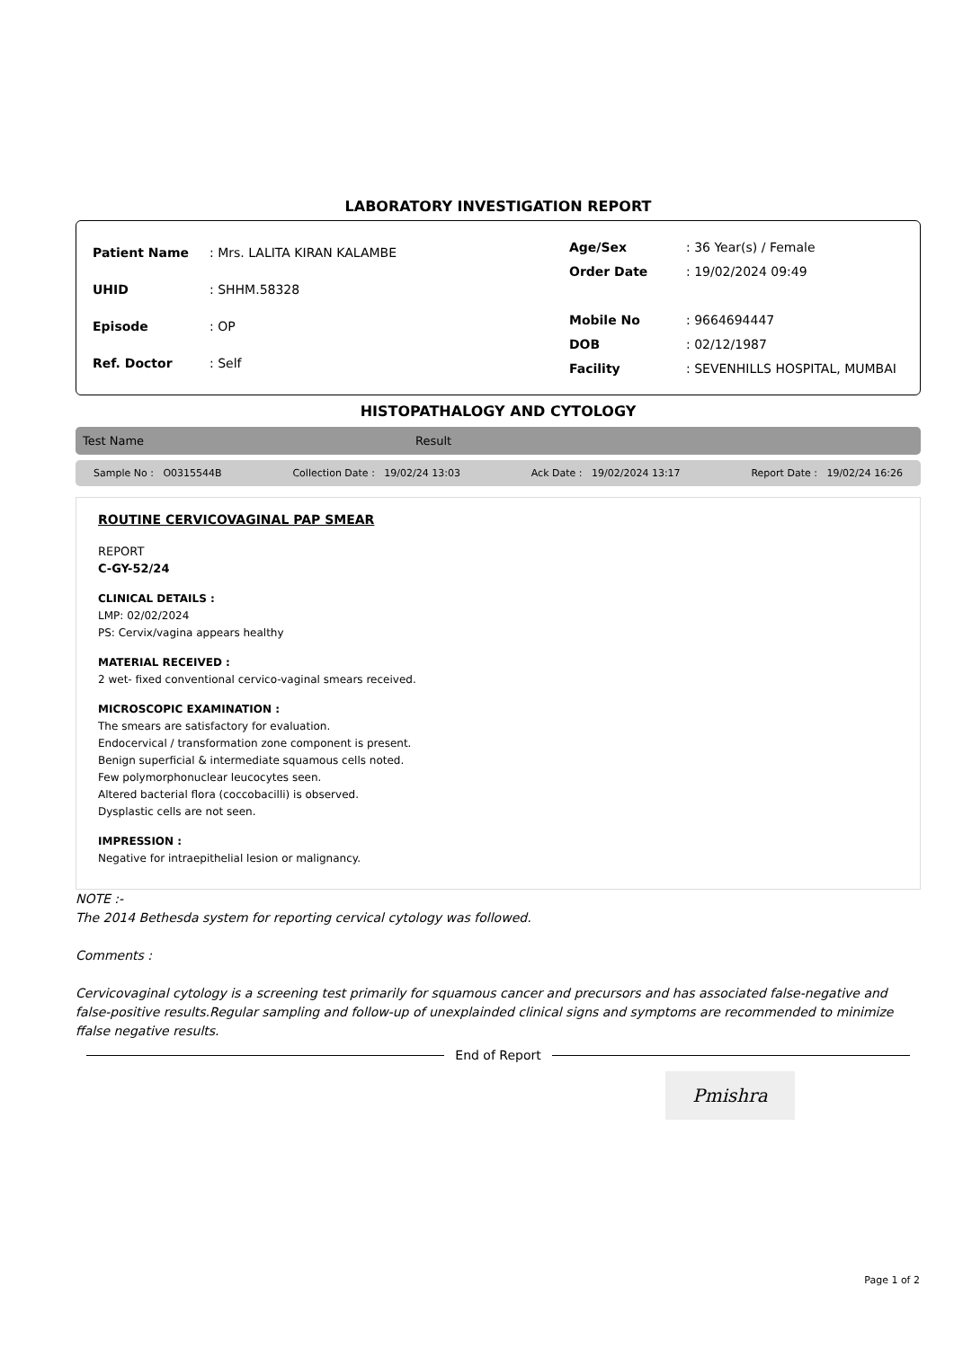LABORATORY INVESTIGATION REPORT
| Patient Name | : Mrs. LALITA KIRAN KALAMBE |
| UHID | : SHHM.58328 |
| Episode | : OP |
| Ref. Doctor | : Self |
| Age/Sex | : 36 Year(s) / Female |
| Order Date | : 19/02/2024 09:49 |
| Mobile No | : 9664694447 |
| DOB | : 02/12/1987 |
| Facility | : SEVENHILLS HOSPITAL, MUMBAI |
HISTOPATHALOGY AND CYTOLOGY
Test Name Result
Sample No : O0315544B Collection Date : 19/02/24 13:03 Ack Date : 19/02/2024 13:17 Report Date : 19/02/24 16:26
ROUTINE CERVICOVAGINAL PAP SMEAR
REPORT
C-GY-52/24
CLINICAL DETAILS :
LMP: 02/02/2024
PS: Cervix/vagina appears healthy
MATERIAL RECEIVED :
2 wet- fixed conventional cervico-vaginal smears received.
MICROSCOPIC EXAMINATION :
The smears are satisfactory for evaluation.
Endocervical / transformation zone component is present.
Benign superficial & intermediate squamous cells noted.
Few polymorphonuclear leucocytes seen.
Altered bacterial flora (coccobacilli) is observed.
Dysplastic cells are not seen.
IMPRESSION :
Negative for intraepithelial lesion or malignancy.
NOTE :-
The 2014 Bethesda system for reporting cervical cytology was followed.
Comments :
Cervicovaginal cytology is a screening test primarily for squamous cancer and precursors and has associated false-negative and false-positive results.Regular sampling and follow-up of unexplainded clinical signs and symptoms are recommended to minimize ffalse negative results.
End of Report
Pmishra
Page 1 of 2